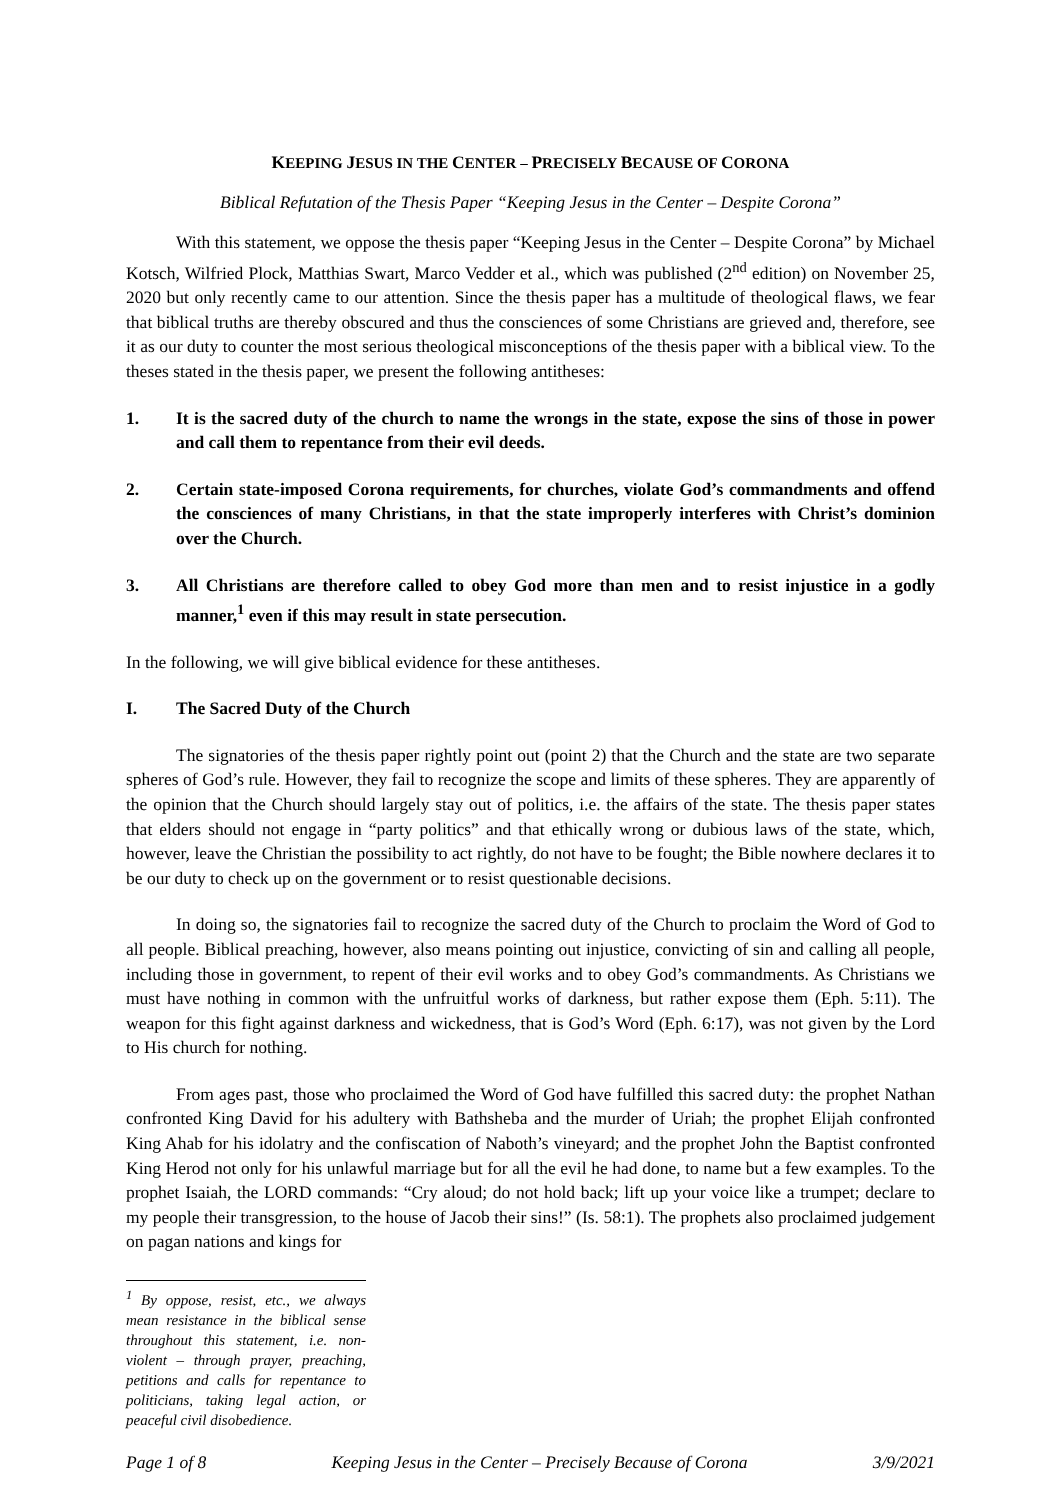KEEPING JESUS IN THE CENTER – PRECISELY BECAUSE OF CORONA
Biblical Refutation of the Thesis Paper “Keeping Jesus in the Center – Despite Corona”
With this statement, we oppose the thesis paper “Keeping Jesus in the Center – Despite Corona” by Michael Kotsch, Wilfried Plock, Matthias Swart, Marco Vedder et al., which was published (2<sup>nd</sup> edition) on November 25, 2020 but only recently came to our attention. Since the thesis paper has a multitude of theological flaws, we fear that biblical truths are thereby obscured and thus the consciences of some Christians are grieved and, therefore, see it as our duty to counter the most serious theological misconceptions of the thesis paper with a biblical view. To the theses stated in the thesis paper, we present the following antitheses:
1. It is the sacred duty of the church to name the wrongs in the state, expose the sins of those in power and call them to repentance from their evil deeds.
2. Certain state-imposed Corona requirements, for churches, violate God’s commandments and offend the consciences of many Christians, in that the state improperly interferes with Christ’s dominion over the Church.
3. All Christians are therefore called to obey God more than men and to resist injustice in a godly manner,<sup>1</sup> even if this may result in state persecution.
In the following, we will give biblical evidence for these antitheses.
I. The Sacred Duty of the Church
The signatories of the thesis paper rightly point out (point 2) that the Church and the state are two separate spheres of God’s rule. However, they fail to recognize the scope and limits of these spheres. They are apparently of the opinion that the Church should largely stay out of politics, i.e. the affairs of the state. The thesis paper states that elders should not engage in “party politics” and that ethically wrong or dubious laws of the state, which, however, leave the Christian the possibility to act rightly, do not have to be fought; the Bible nowhere declares it to be our duty to check up on the government or to resist questionable decisions.
In doing so, the signatories fail to recognize the sacred duty of the Church to proclaim the Word of God to all people. Biblical preaching, however, also means pointing out injustice, convicting of sin and calling all people, including those in government, to repent of their evil works and to obey God’s commandments. As Christians we must have nothing in common with the unfruitful works of darkness, but rather expose them (Eph. 5:11). The weapon for this fight against darkness and wickedness, that is God’s Word (Eph. 6:17), was not given by the Lord to His church for nothing.
From ages past, those who proclaimed the Word of God have fulfilled this sacred duty: the prophet Nathan confronted King David for his adultery with Bathsheba and the murder of Uriah; the prophet Elijah confronted King Ahab for his idolatry and the confiscation of Naboth’s vineyard; and the prophet John the Baptist confronted King Herod not only for his unlawful marriage but for all the evil he had done, to name but a few examples. To the prophet Isaiah, the LORD commands: “Cry aloud; do not hold back; lift up your voice like a trumpet; declare to my people their transgression, to the house of Jacob their sins!” (Is. 58:1). The prophets also proclaimed judgement on pagan nations and kings for
<sup>1</sup> By oppose, resist, etc., we always mean resistance in the biblical sense throughout this statement, i.e. non-violent – through prayer, preaching, petitions and calls for repentance to politicians, taking legal action, or peaceful civil disobedience.
Page 1 of 8 Keeping Jesus in the Center – Precisely Because of Corona 3/9/2021